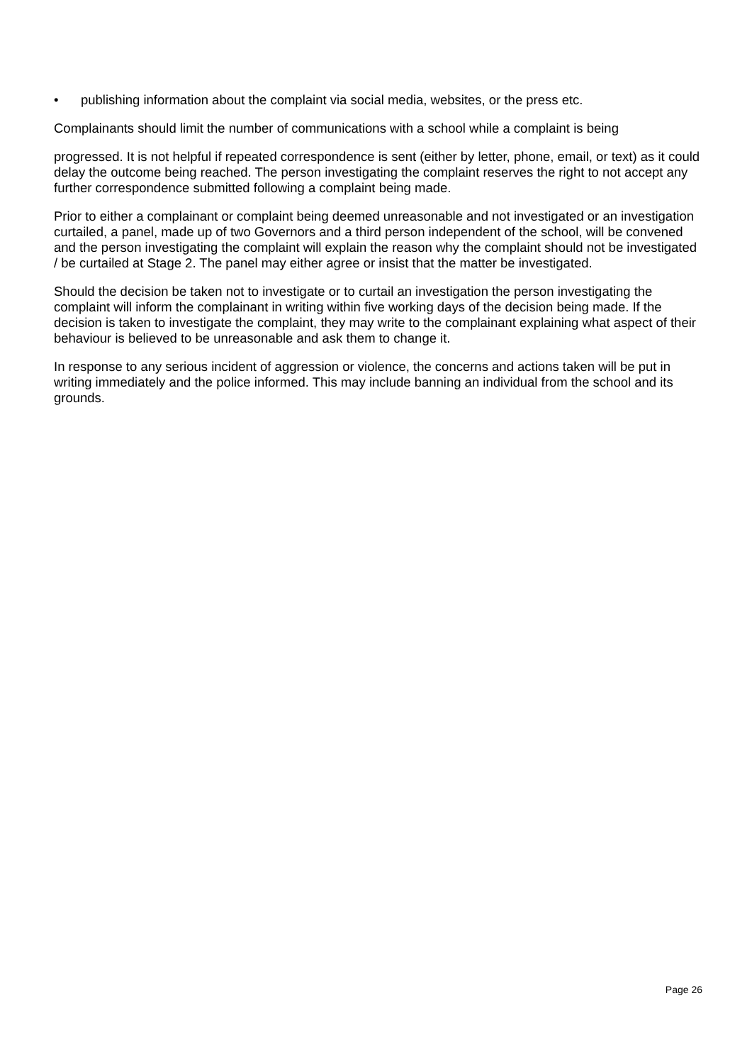• publishing information about the complaint via social media, websites, or the press etc.
Complainants should limit the number of communications with a school while a complaint is being
progressed. It is not helpful if repeated correspondence is sent (either by letter, phone, email, or text) as it could delay the outcome being reached. The person investigating the complaint reserves the right to not accept any further correspondence submitted following a complaint being made.
Prior to either a complainant or complaint being deemed unreasonable and not investigated or an investigation curtailed, a panel, made up of two Governors and a third person independent of the school, will be convened and the person investigating the complaint will explain the reason why the complaint should not be investigated / be curtailed at Stage 2. The panel may either agree or insist that the matter be investigated.
Should the decision be taken not to investigate or to curtail an investigation the person investigating the complaint will inform the complainant in writing within five working days of the decision being made. If the decision is taken to investigate the complaint, they may write to the complainant explaining what aspect of their behaviour is believed to be unreasonable and ask them to change it.
In response to any serious incident of aggression or violence, the concerns and actions taken will be put in writing immediately and the police informed. This may include banning an individual from the school and its grounds.
Page 26